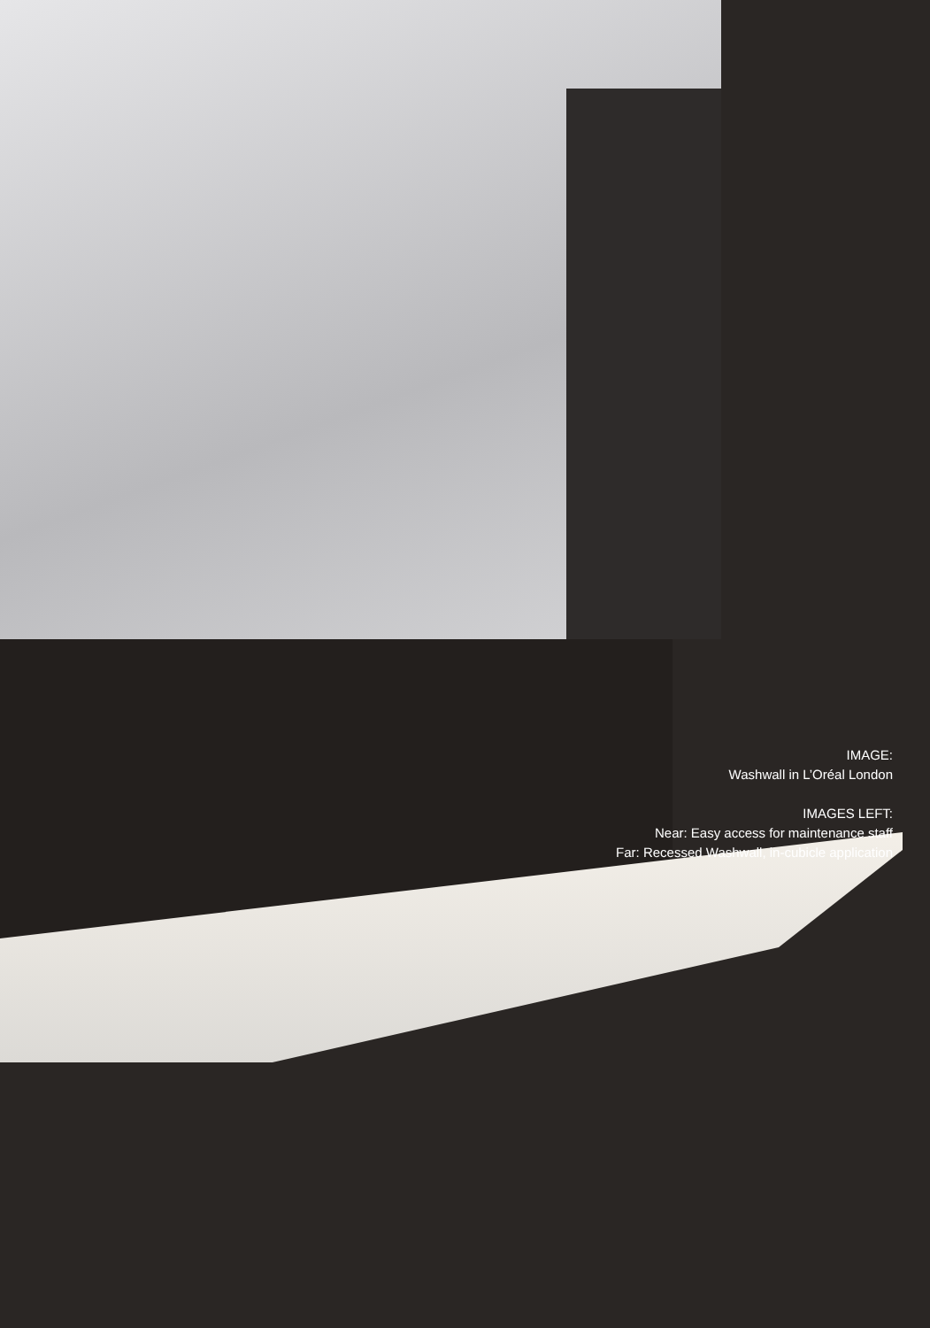IMAGE:
Washwall in L’Oréal London
IMAGES LEFT:
Near: Easy access for maintenance staff
Far: Recessed Washwall, in-cubicle application